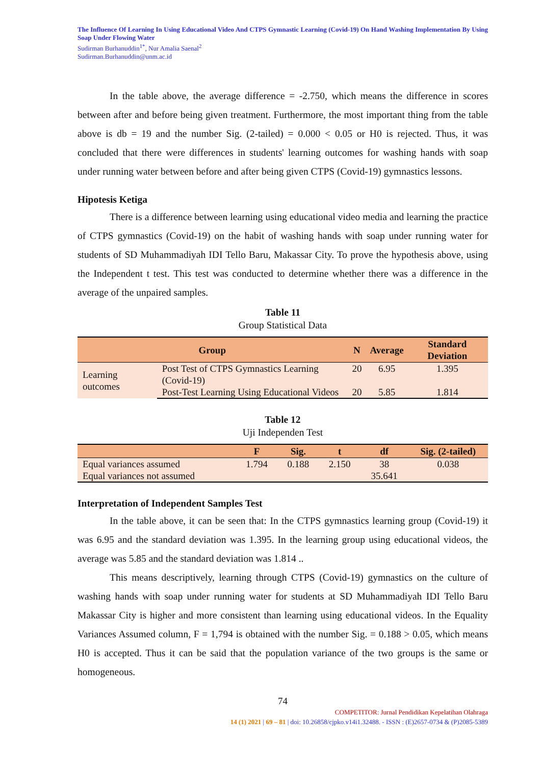The Influence Of Learning In Using Educational Video And CTPS Gymnastic Learning (Covid-19) On Hand Washing Implementation By Using Soap Under Flowing Water
Sudirman Burhanuddin<sup>1*</sup>, Nur Amalia Saenal<sup>2</sup>
Sudirman.Burhanuddin@unm.ac.id
In the table above, the average difference = -2.750, which means the difference in scores between after and before being given treatment. Furthermore, the most important thing from the table above is db = 19 and the number Sig. (2-tailed) = 0.000 < 0.05 or H0 is rejected. Thus, it was concluded that there were differences in students' learning outcomes for washing hands with soap under running water between before and after being given CTPS (Covid-19) gymnastics lessons.
Hipotesis Ketiga
There is a difference between learning using educational video media and learning the practice of CTPS gymnastics (Covid-19) on the habit of washing hands with soap under running water for students of SD Muhammadiyah IDI Tello Baru, Makassar City. To prove the hypothesis above, using the Independent t test. This test was conducted to determine whether there was a difference in the average of the unpaired samples.
Table 11
Group Statistical Data
| Group | | N | Average | Standard Deviation |
| --- | --- | --- | --- | --- |
| Learning outcomes | Post Test of CTPS Gymnastics Learning (Covid-19) | 20 | 6.95 | 1.395 |
| | Post-Test Learning Using Educational Videos | 20 | 5.85 | 1.814 |
Table 12
Uji Independen Test
| | F | Sig. | t | df | Sig. (2-tailed) |
| --- | --- | --- | --- | --- | --- |
| Equal variances assumed | 1.794 | 0.188 | 2.150 | 38 | 0.038 |
| Equal variances not assumed | | | | 35.641 | |
Interpretation of Independent Samples Test
In the table above, it can be seen that: In the CTPS gymnastics learning group (Covid-19) it was 6.95 and the standard deviation was 1.395. In the learning group using educational videos, the average was 5.85 and the standard deviation was 1.814 ..
This means descriptively, learning through CTPS (Covid-19) gymnastics on the culture of washing hands with soap under running water for students at SD Muhammadiyah IDI Tello Baru Makassar City is higher and more consistent than learning using educational videos. In the Equality Variances Assumed column, F = 1,794 is obtained with the number Sig. = 0.188 > 0.05, which means H0 is accepted. Thus it can be said that the population variance of the two groups is the same or homogeneous.
74
COMPETITOR: Jurnal Pendidikan Kepelatihan Olahraga
14 (1) 2021 | 69 – 81 | doi: 10.26858/cjpko.v14i1.32488. - ISSN : (E)2657-0734 & (P)2085-5389